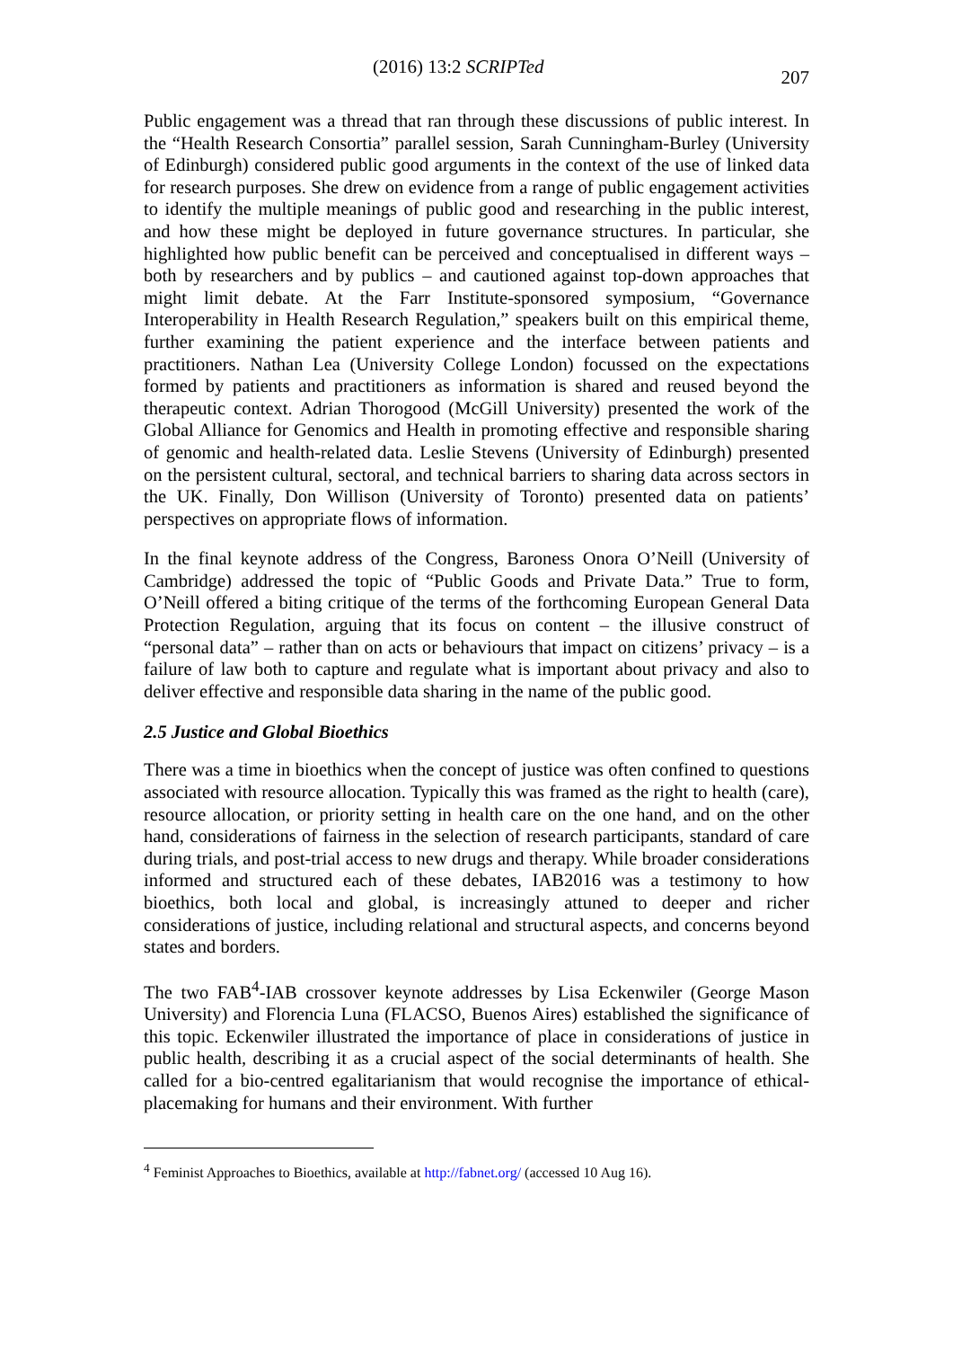(2016) 13:2 SCRIPTed 207
Public engagement was a thread that ran through these discussions of public interest. In the “Health Research Consortia” parallel session, Sarah Cunningham-Burley (University of Edinburgh) considered public good arguments in the context of the use of linked data for research purposes. She drew on evidence from a range of public engagement activities to identify the multiple meanings of public good and researching in the public interest, and how these might be deployed in future governance structures. In particular, she highlighted how public benefit can be perceived and conceptualised in different ways – both by researchers and by publics – and cautioned against top-down approaches that might limit debate. At the Farr Institute-sponsored symposium, “Governance Interoperability in Health Research Regulation,” speakers built on this empirical theme, further examining the patient experience and the interface between patients and practitioners. Nathan Lea (University College London) focussed on the expectations formed by patients and practitioners as information is shared and reused beyond the therapeutic context. Adrian Thorogood (McGill University) presented the work of the Global Alliance for Genomics and Health in promoting effective and responsible sharing of genomic and health-related data. Leslie Stevens (University of Edinburgh) presented on the persistent cultural, sectoral, and technical barriers to sharing data across sectors in the UK. Finally, Don Willison (University of Toronto) presented data on patients’ perspectives on appropriate flows of information.
In the final keynote address of the Congress, Baroness Onora O’Neill (University of Cambridge) addressed the topic of “Public Goods and Private Data.” True to form, O’Neill offered a biting critique of the terms of the forthcoming European General Data Protection Regulation, arguing that its focus on content – the illusive construct of “personal data” – rather than on acts or behaviours that impact on citizens’ privacy – is a failure of law both to capture and regulate what is important about privacy and also to deliver effective and responsible data sharing in the name of the public good.
2.5 Justice and Global Bioethics
There was a time in bioethics when the concept of justice was often confined to questions associated with resource allocation. Typically this was framed as the right to health (care), resource allocation, or priority setting in health care on the one hand, and on the other hand, considerations of fairness in the selection of research participants, standard of care during trials, and post-trial access to new drugs and therapy. While broader considerations informed and structured each of these debates, IAB2016 was a testimony to how bioethics, both local and global, is increasingly attuned to deeper and richer considerations of justice, including relational and structural aspects, and concerns beyond states and borders.
The two FAB<sup>4</sup>-IAB crossover keynote addresses by Lisa Eckenwiler (George Mason University) and Florencia Luna (FLACSO, Buenos Aires) established the significance of this topic. Eckenwiler illustrated the importance of place in considerations of justice in public health, describing it as a crucial aspect of the social determinants of health. She called for a bio-centred egalitarianism that would recognise the importance of ethical-placemaking for humans and their environment. With further
<sup>4</sup> Feminist Approaches to Bioethics, available at http://fabnet.org/ (accessed 10 Aug 16).